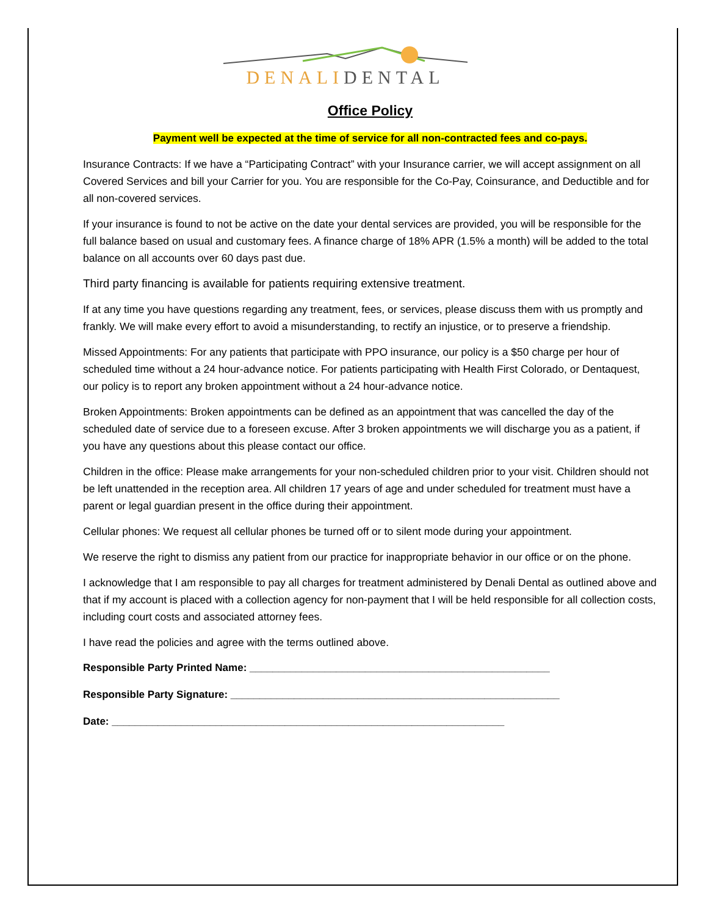DENALIDENTAL
Office Policy
Payment well be expected at the time of service for all non-contracted fees and co-pays.
Insurance Contracts: If we have a “Participating Contract” with your Insurance carrier, we will accept assignment on all Covered Services and bill your Carrier for you. You are responsible for the Co-Pay, Coinsurance, and Deductible and for all non-covered services.
If your insurance is found to not be active on the date your dental services are provided, you will be responsible for the full balance based on usual and customary fees. A finance charge of 18% APR (1.5% a month) will be added to the total balance on all accounts over 60 days past due.
Third party financing is available for patients requiring extensive treatment.
If at any time you have questions regarding any treatment, fees, or services, please discuss them with us promptly and frankly. We will make every effort to avoid a misunderstanding, to rectify an injustice, or to preserve a friendship.
Missed Appointments: For any patients that participate with PPO insurance, our policy is a $50 charge per hour of scheduled time without a 24 hour-advance notice. For patients participating with Health First Colorado, or Dentaquest, our policy is to report any broken appointment without a 24 hour-advance notice.
Broken Appointments: Broken appointments can be defined as an appointment that was cancelled the day of the scheduled date of service due to a foreseen excuse. After 3 broken appointments we will discharge you as a patient, if you have any questions about this please contact our office.
Children in the office: Please make arrangements for your non-scheduled children prior to your visit. Children should not be left unattended in the reception area. All children 17 years of age and under scheduled for treatment must have a parent or legal guardian present in the office during their appointment.
Cellular phones: We request all cellular phones be turned off or to silent mode during your appointment.
We reserve the right to dismiss any patient from our practice for inappropriate behavior in our office or on the phone.
I acknowledge that I am responsible to pay all charges for treatment administered by Denali Dental as outlined above and that if my account is placed with a collection agency for non-payment that I will be held responsible for all collection costs, including court costs and associated attorney fees.
I have read the policies and agree with the terms outlined above.
Responsible Party Printed Name: ____________________________________________________
Responsible Party Signature: _________________________________________________________
Date: ____________________________________________________________________